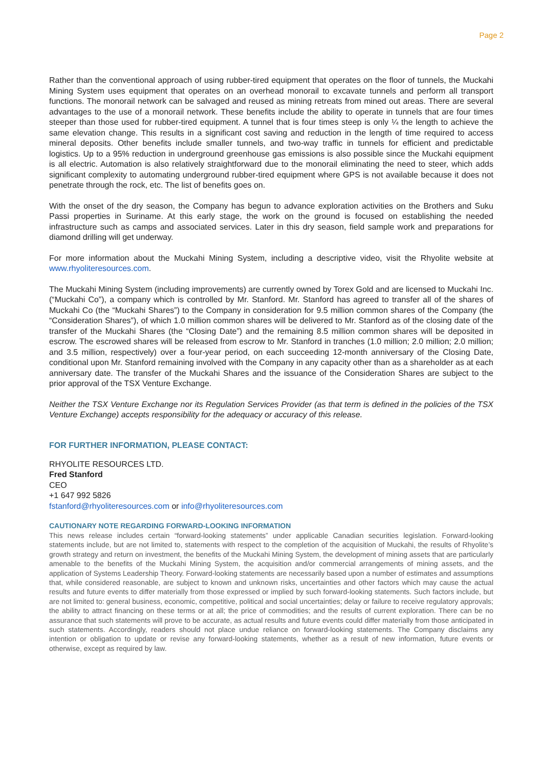Page 2
Rather than the conventional approach of using rubber-tired equipment that operates on the floor of tunnels, the Muckahi Mining System uses equipment that operates on an overhead monorail to excavate tunnels and perform all transport functions. The monorail network can be salvaged and reused as mining retreats from mined out areas. There are several advantages to the use of a monorail network. These benefits include the ability to operate in tunnels that are four times steeper than those used for rubber-tired equipment. A tunnel that is four times steep is only ¼ the length to achieve the same elevation change. This results in a significant cost saving and reduction in the length of time required to access mineral deposits. Other benefits include smaller tunnels, and two-way traffic in tunnels for efficient and predictable logistics. Up to a 95% reduction in underground greenhouse gas emissions is also possible since the Muckahi equipment is all electric. Automation is also relatively straightforward due to the monorail eliminating the need to steer, which adds significant complexity to automating underground rubber-tired equipment where GPS is not available because it does not penetrate through the rock, etc. The list of benefits goes on.
With the onset of the dry season, the Company has begun to advance exploration activities on the Brothers and Suku Passi properties in Suriname. At this early stage, the work on the ground is focused on establishing the needed infrastructure such as camps and associated services. Later in this dry season, field sample work and preparations for diamond drilling will get underway.
For more information about the Muckahi Mining System, including a descriptive video, visit the Rhyolite website at www.rhyoliteresources.com.
The Muckahi Mining System (including improvements) are currently owned by Torex Gold and are licensed to Muckahi Inc. (“Muckahi Co”), a company which is controlled by Mr. Stanford. Mr. Stanford has agreed to transfer all of the shares of Muckahi Co (the “Muckahi Shares”) to the Company in consideration for 9.5 million common shares of the Company (the “Consideration Shares”), of which 1.0 million common shares will be delivered to Mr. Stanford as of the closing date of the transfer of the Muckahi Shares (the “Closing Date”) and the remaining 8.5 million common shares will be deposited in escrow. The escrowed shares will be released from escrow to Mr. Stanford in tranches (1.0 million; 2.0 million; 2.0 million; and 3.5 million, respectively) over a four-year period, on each succeeding 12-month anniversary of the Closing Date, conditional upon Mr. Stanford remaining involved with the Company in any capacity other than as a shareholder as at each anniversary date. The transfer of the Muckahi Shares and the issuance of the Consideration Shares are subject to the prior approval of the TSX Venture Exchange.
Neither the TSX Venture Exchange nor its Regulation Services Provider (as that term is defined in the policies of the TSX Venture Exchange) accepts responsibility for the adequacy or accuracy of this release.
FOR FURTHER INFORMATION, PLEASE CONTACT:
RHYOLITE RESOURCES LTD.
Fred Stanford
CEO
+1 647 992 5826
fstanford@rhyoliteresources.com or info@rhyoliteresources.com
CAUTIONARY NOTE REGARDING FORWARD-LOOKING INFORMATION
This news release includes certain “forward-looking statements” under applicable Canadian securities legislation. Forward-looking statements include, but are not limited to, statements with respect to the completion of the acquisition of Muckahi, the results of Rhyolite’s growth strategy and return on investment, the benefits of the Muckahi Mining System, the development of mining assets that are particularly amenable to the benefits of the Muckahi Mining System, the acquisition and/or commercial arrangements of mining assets, and the application of Systems Leadership Theory. Forward-looking statements are necessarily based upon a number of estimates and assumptions that, while considered reasonable, are subject to known and unknown risks, uncertainties and other factors which may cause the actual results and future events to differ materially from those expressed or implied by such forward-looking statements. Such factors include, but are not limited to: general business, economic, competitive, political and social uncertainties; delay or failure to receive regulatory approvals; the ability to attract financing on these terms or at all; the price of commodities; and the results of current exploration. There can be no assurance that such statements will prove to be accurate, as actual results and future events could differ materially from those anticipated in such statements. Accordingly, readers should not place undue reliance on forward-looking statements. The Company disclaims any intention or obligation to update or revise any forward-looking statements, whether as a result of new information, future events or otherwise, except as required by law.